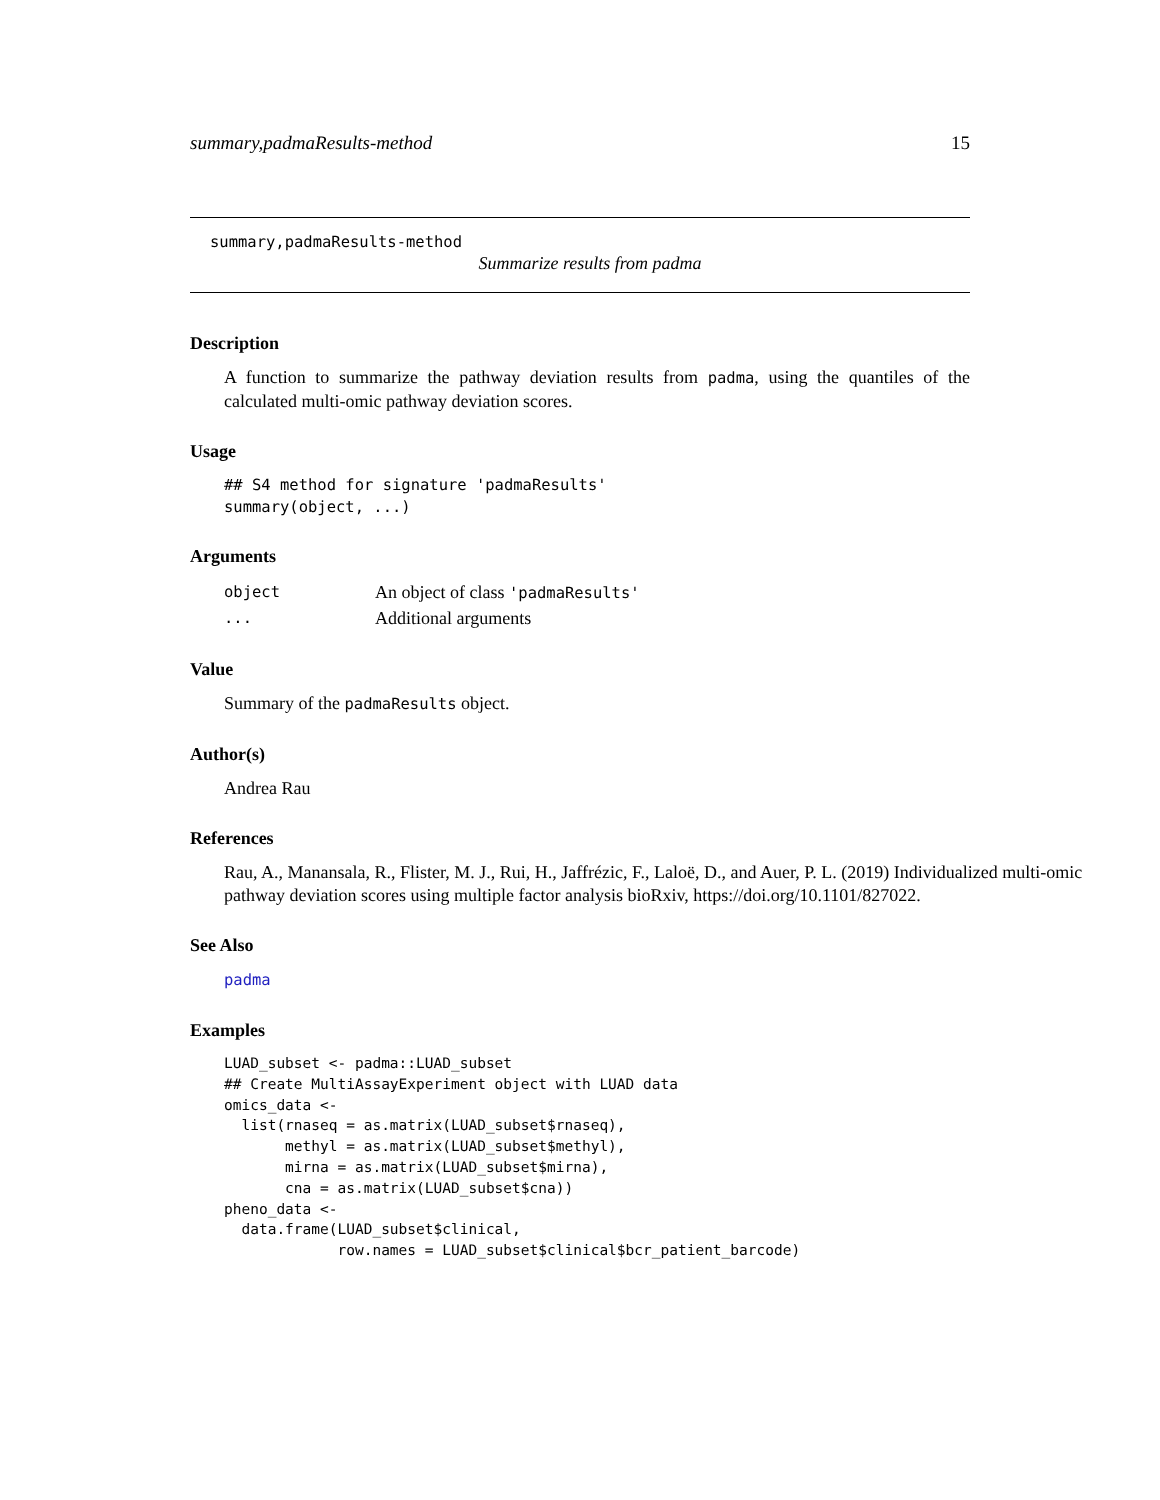summary,padmaResults-method 15
summary,padmaResults-method
Summarize results from padma
Description
A function to summarize the pathway deviation results from padma, using the quantiles of the calculated multi-omic pathway deviation scores.
Usage
## S4 method for signature 'padmaResults'
summary(object, ...)
Arguments
| object | An object of class 'padmaResults' |
| ... | Additional arguments |
Value
Summary of the padmaResults object.
Author(s)
Andrea Rau
References
Rau, A., Manansala, R., Flister, M. J., Rui, H., Jaffrézic, F., Laloë, D., and Auer, P. L. (2019) Individualized multi-omic pathway deviation scores using multiple factor analysis bioRxiv, https://doi.org/10.1101/827022.
See Also
padma
Examples
LUAD_subset <- padma::LUAD_subset
## Create MultiAssayExperiment object with LUAD data
omics_data <-
  list(rnaseq = as.matrix(LUAD_subset$rnaseq),
       methyl = as.matrix(LUAD_subset$methyl),
       mirna = as.matrix(LUAD_subset$mirna),
       cna = as.matrix(LUAD_subset$cna))
pheno_data <-
  data.frame(LUAD_subset$clinical,
             row.names = LUAD_subset$clinical$bcr_patient_barcode)